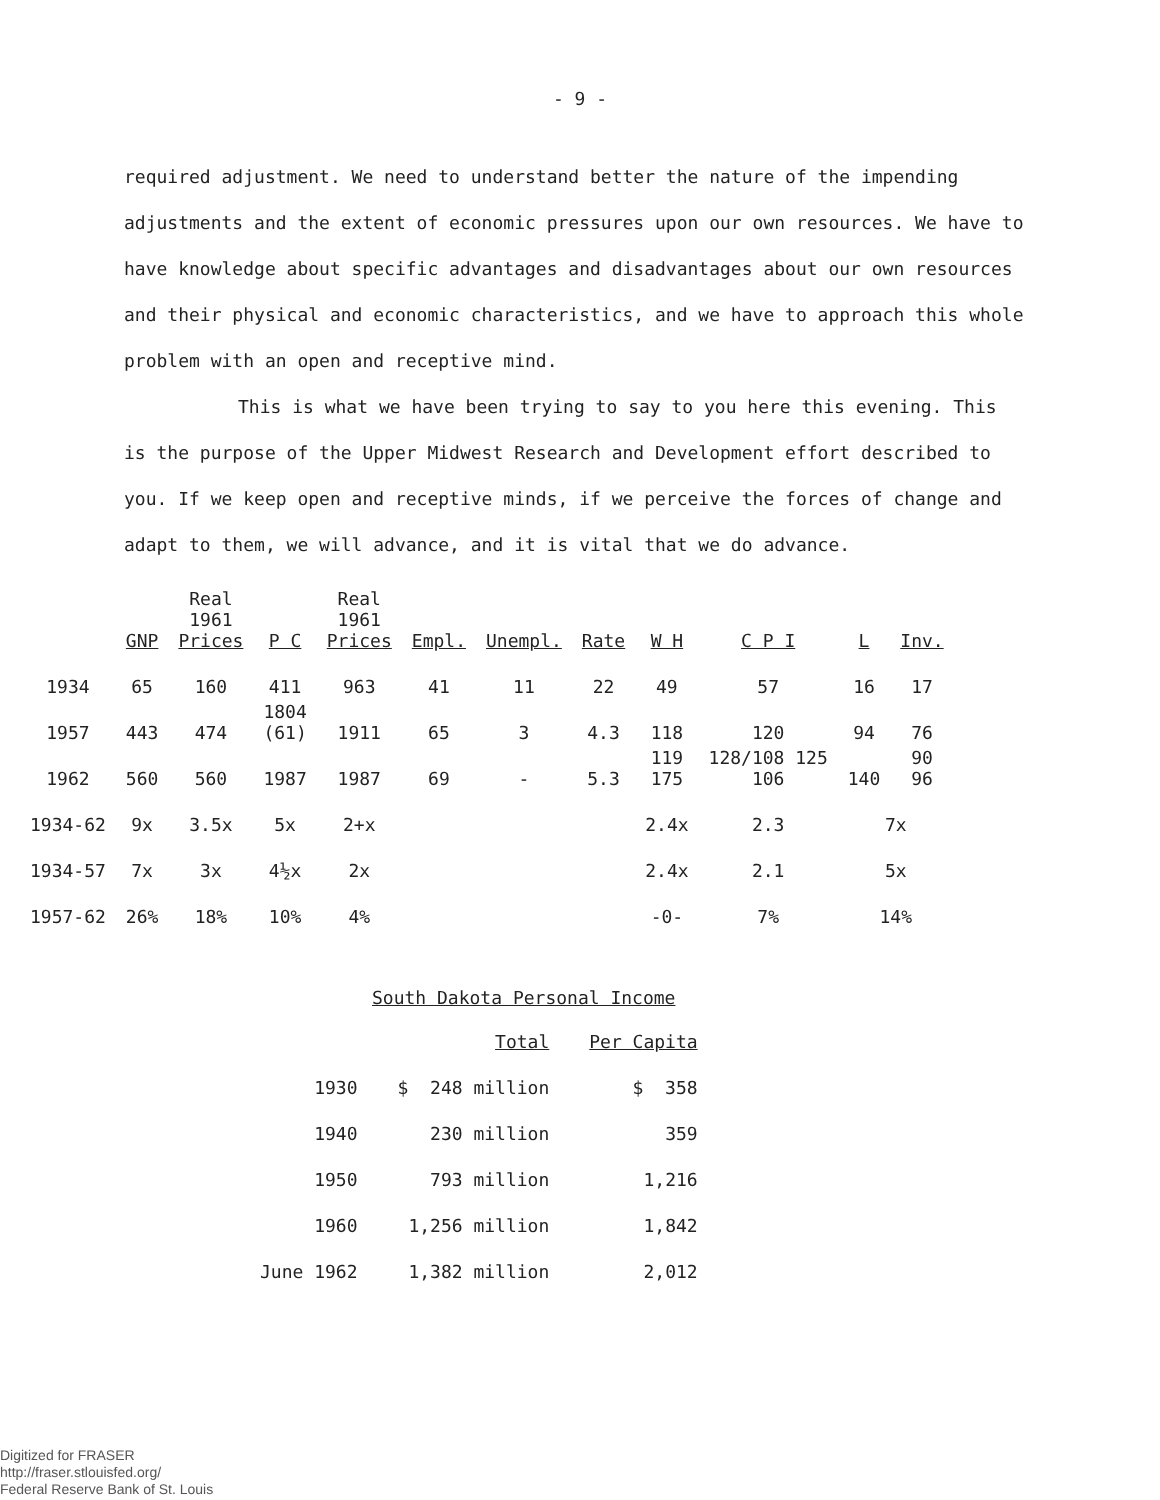- 9 -
required adjustment. We need to understand better the nature of the impending adjustments and the extent of economic pressures upon our own resources. We have to have knowledge about specific advantages and disadvantages about our own resources and their physical and economic characteristics, and we have to approach this whole problem with an open and receptive mind.
This is what we have been trying to say to you here this evening. This is the purpose of the Upper Midwest Research and Development effort described to you. If we keep open and receptive minds, if we perceive the forces of change and adapt to them, we will advance, and it is vital that we do advance.
| | GNP | Real 1961 Prices | P C | Real 1961 Prices | Empl. | Unempl. | Rate | W H | C P I | L | Inv. |
| --- | --- | --- | --- | --- | --- | --- | --- | --- | --- | --- | --- |
| 1934 | 65 | 160 | 411 | 963 | 41 | 11 | 22 | 49 | 57 | 16 | 17 |
| 1957 | 443 | 474 | 1804 (61) | 1911 | 65 | 3 | 4.3 | 118 | 120 | 94 | 76 |
| 1962 | 560 | 560 | 1987 | 1987 | 69 | - | 5.3 | 119 175 | 128/108 125 106 | 140 | 90 96 |
| 1934-62 | 9x | 3.5x | 5x | 2+x | | | | 2.4x | 2.3 | 7x | |
| 1934-57 | 7x | 3x | 4½x | 2x | | | | 2.4x | 2.1 | 5x | |
| 1957-62 | 26% | 18% | 10% | 4% | | | | -0- | 7% | 14% | |
South Dakota Personal Income
| | Total | Per Capita |
| --- | --- | --- |
| 1930 | $ 248 million | $ 358 |
| 1940 | 230 million | 359 |
| 1950 | 793 million | 1,216 |
| 1960 | 1,256 million | 1,842 |
| June 1962 | 1,382 million | 2,012 |
Digitized for FRASER
http://fraser.stlouisfed.org/
Federal Reserve Bank of St. Louis